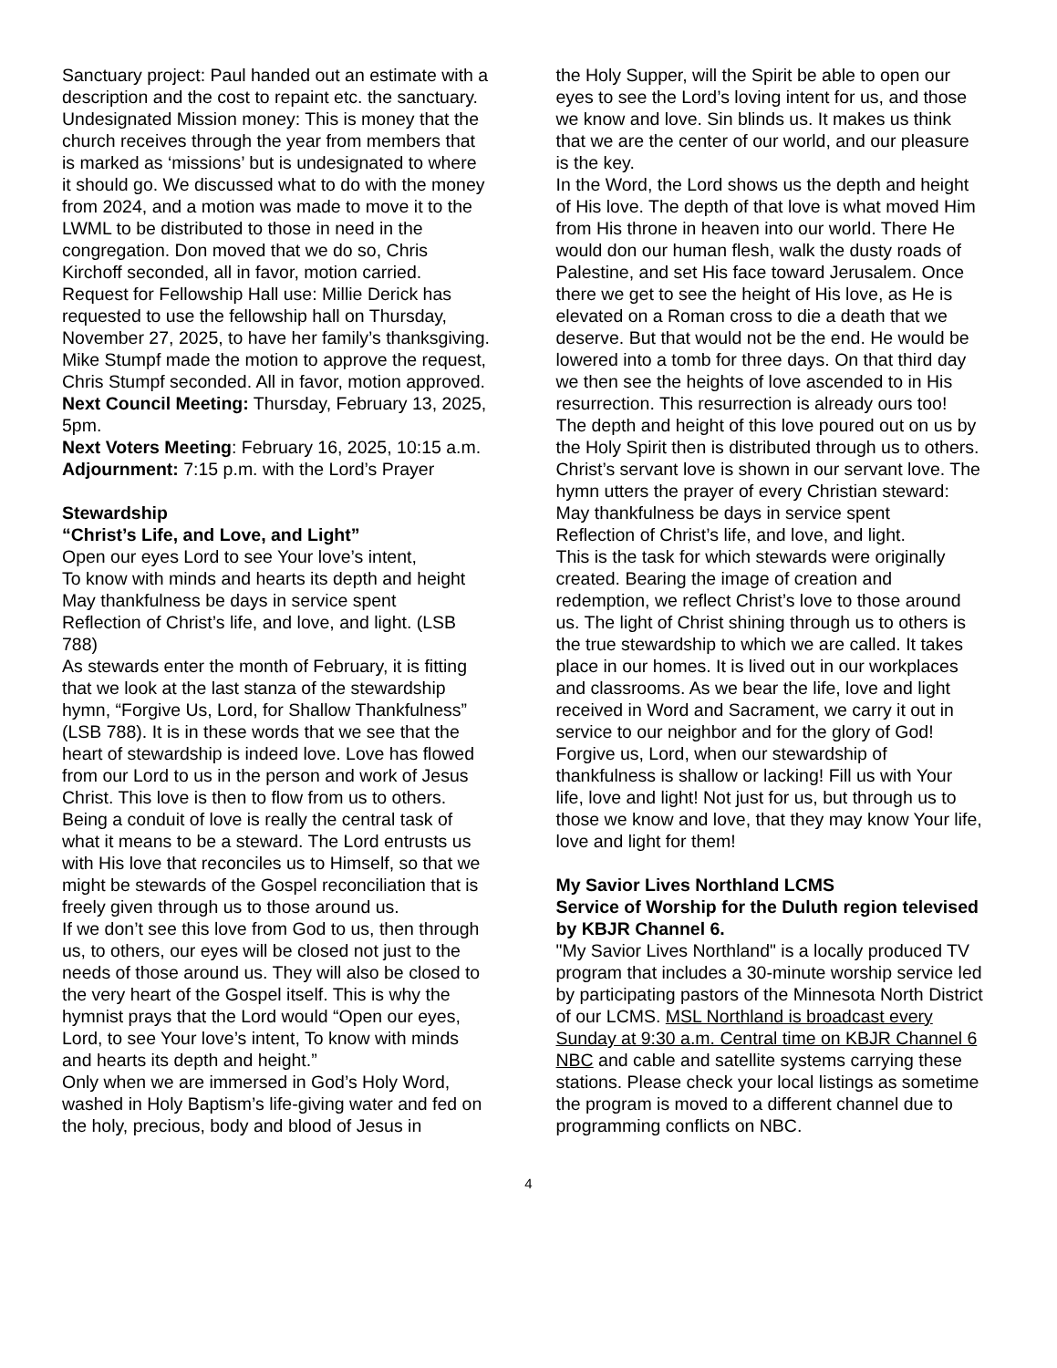Sanctuary project: Paul handed out an estimate with a description and the cost to repaint etc. the sanctuary.
Undesignated Mission money: This is money that the church receives through the year from members that is marked as ‘missions’ but is undesignated to where it should go. We discussed what to do with the money from 2024, and a motion was made to move it to the LWML to be distributed to those in need in the congregation. Don moved that we do so, Chris Kirchoff seconded, all in favor, motion carried.
Request for Fellowship Hall use: Millie Derick has requested to use the fellowship hall on Thursday, November 27, 2025, to have her family’s thanksgiving. Mike Stumpf made the motion to approve the request, Chris Stumpf seconded. All in favor, motion approved.
Next Council Meeting: Thursday, February 13, 2025, 5pm.
Next Voters Meeting: February 16, 2025, 10:15 a.m.
Adjournment: 7:15 p.m. with the Lord’s Prayer
Stewardship
“Christ’s Life, and Love, and Light”
Open our eyes Lord to see Your love’s intent,
To know with minds and hearts its depth and height
May thankfulness be days in service spent
Reflection of Christ’s life, and love, and light. (LSB 788)
As stewards enter the month of February, it is fitting that we look at the last stanza of the stewardship hymn, “Forgive Us, Lord, for Shallow Thankfulness” (LSB 788). It is in these words that we see that the heart of stewardship is indeed love. Love has flowed from our Lord to us in the person and work of Jesus Christ. This love is then to flow from us to others. Being a conduit of love is really the central task of what it means to be a steward. The Lord entrusts us with His love that reconciles us to Himself, so that we might be stewards of the Gospel reconciliation that is freely given through us to those around us.
If we don’t see this love from God to us, then through us, to others, our eyes will be closed not just to the needs of those around us. They will also be closed to the very heart of the Gospel itself. This is why the hymnist prays that the Lord would “Open our eyes, Lord, to see Your love’s intent, To know with minds and hearts its depth and height.”
Only when we are immersed in God’s Holy Word, washed in Holy Baptism’s life-giving water and fed on the holy, precious, body and blood of Jesus in
the Holy Supper, will the Spirit be able to open our eyes to see the Lord’s loving intent for us, and those we know and love. Sin blinds us. It makes us think that we are the center of our world, and our pleasure is the key.
In the Word, the Lord shows us the depth and height of His love. The depth of that love is what moved Him from His throne in heaven into our world. There He would don our human flesh, walk the dusty roads of Palestine, and set His face toward Jerusalem. Once there we get to see the height of His love, as He is elevated on a Roman cross to die a death that we deserve. But that would not be the end. He would be lowered into a tomb for three days. On that third day we then see the heights of love ascended to in His resurrection. This resurrection is already ours too!
The depth and height of this love poured out on us by the Holy Spirit then is distributed through us to others. Christ’s servant love is shown in our servant love. The hymn utters the prayer of every Christian steward:
May thankfulness be days in service spent
Reflection of Christ’s life, and love, and light.
This is the task for which stewards were originally created. Bearing the image of creation and redemption, we reflect Christ’s love to those around us. The light of Christ shining through us to others is the true stewardship to which we are called. It takes place in our homes. It is lived out in our workplaces and classrooms. As we bear the life, love and light received in Word and Sacrament, we carry it out in service to our neighbor and for the glory of God!
Forgive us, Lord, when our stewardship of thankfulness is shallow or lacking! Fill us with Your life, love and light! Not just for us, but through us to those we know and love, that they may know Your life, love and light for them!
My Savior Lives Northland LCMS
Service of Worship for the Duluth region televised by KBJR Channel 6.
"My Savior Lives Northland" is a locally produced TV program that includes a 30-minute worship service led by participating pastors of the Minnesota North District of our LCMS. MSL Northland is broadcast every Sunday at 9:30 a.m. Central time on KBJR Channel 6 NBC and cable and satellite systems carrying these stations. Please check your local listings as sometime the program is moved to a different channel due to programming conflicts on NBC.
4